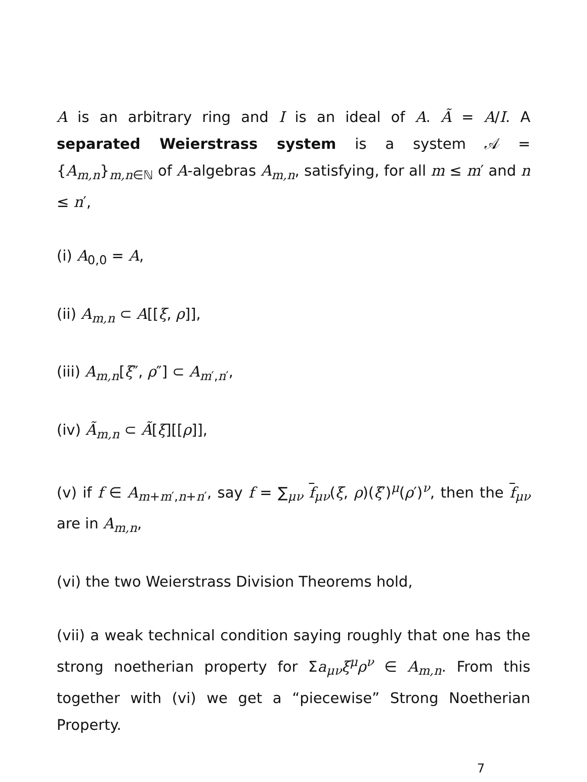A is an arbitrary ring and I is an ideal of A. Ã = A/I. A separated Weierstrass system is a system 𝒜 = {A<sub>m,n</sub>}<sub>m,n∈ℕ</sub> of A-algebras A<sub>m,n</sub>, satisfying, for all m ≤ m′ and n ≤ n′,
(i) A<sub>0,0</sub> = A,
(ii) A<sub>m,n</sub> ⊂ A[[ξ, ρ]],
(iii) A<sub>m,n</sub>[ξ″, ρ″] ⊂ A<sub>m′,n′</sub>,
(iv) Ã<sub>m,n</sub> ⊂ Ã[ξ][[ρ]],
(v) if f ∈ A<sub>m+m′,n+n′</sub>, say f = ∑<sub>μν</sub> f<sub>μν</sub>(ξ, ρ)(ξ′)<sup>μ</sup>(ρ′)<sup>ν</sup>, then the f<sub>μν</sub> are in A<sub>m,n</sub>,
(vi) the two Weierstrass Division Theorems hold,
(vii) a weak technical condition saying roughly that one has the strong noetherian property for Σa<sub>μν</sub>ξ<sup>μ</sup>ρ<sup>ν</sup> ∈ A<sub>m,n</sub>. From this together with (vi) we get a “piecewise” Strong Noetherian Property.
7